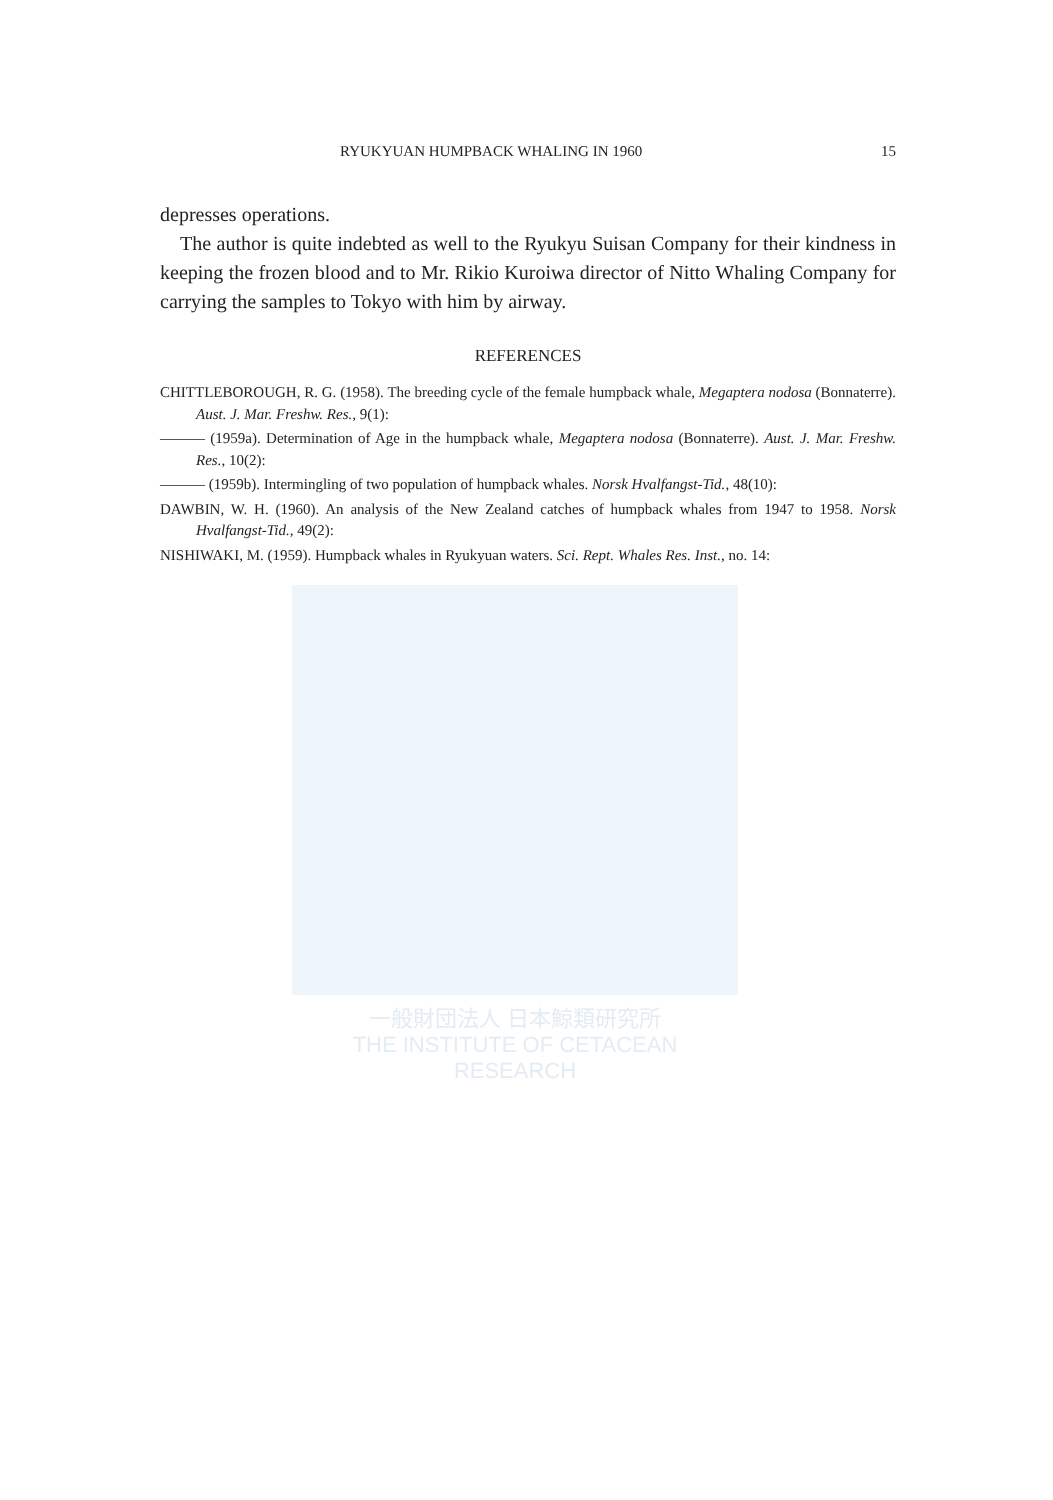一般財団法人 日本鯨類研究所
THE INSTITUTE OF CETACEAN RESEARCH
RYUKYUAN HUMPBACK WHALING IN 1960 15
depresses operations.
The author is quite indebted as well to the Ryukyu Suisan Company for their kindness in keeping the frozen blood and to Mr. Rikio Kuroiwa director of Nitto Whaling Company for carrying the samples to Tokyo with him by airway.
REFERENCES
CHITTLEBOROUGH, R. G. (1958). The breeding cycle of the female humpback whale, Megaptera nodosa (Bonnaterre). Aust. J. Mar. Freshw. Res., 9(1):
——— (1959a). Determination of Age in the humpback whale, Megaptera nodosa (Bonnaterre). Aust. J. Mar. Freshw. Res., 10(2):
——— (1959b). Intermingling of two population of humpback whales. Norsk Hvalfangst-Tid., 48(10):
DAWBIN, W. H. (1960). An analysis of the New Zealand catches of humpback whales from 1947 to 1958. Norsk Hvalfangst-Tid., 49(2):
NISHIWAKI, M. (1959). Humpback whales in Ryukyuan waters. Sci. Rept. Whales Res. Inst., no. 14: